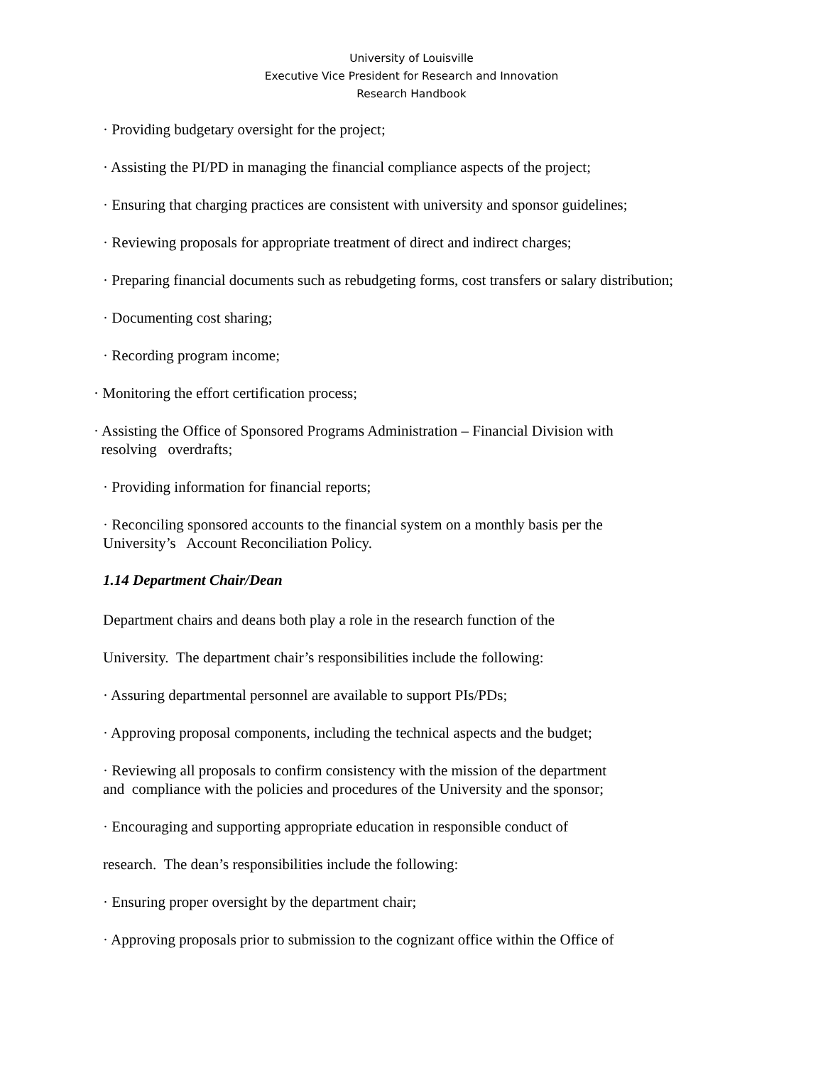University of Louisville
Executive Vice President for Research and Innovation
Research Handbook
· Providing budgetary oversight for the project;
· Assisting the PI/PD in managing the financial compliance aspects of the project;
· Ensuring that charging practices are consistent with university and sponsor guidelines;
· Reviewing proposals for appropriate treatment of direct and indirect charges;
· Preparing financial documents such as rebudgeting forms, cost transfers or salary distribution;
· Documenting cost sharing;
· Recording program income;
· Monitoring the effort certification process;
· Assisting the Office of Sponsored Programs Administration – Financial Division with
resolving overdrafts;
· Providing information for financial reports;
· Reconciling sponsored accounts to the financial system on a monthly basis per the
University’s Account Reconciliation Policy.
1.14 Department Chair/Dean
Department chairs and deans both play a role in the research function of the
University. The department chair’s responsibilities include the following:
· Assuring departmental personnel are available to support PIs/PDs;
· Approving proposal components, including the technical aspects and the budget;
· Reviewing all proposals to confirm consistency with the mission of the department
and compliance with the policies and procedures of the University and the sponsor;
· Encouraging and supporting appropriate education in responsible conduct of
research. The dean’s responsibilities include the following:
· Ensuring proper oversight by the department chair;
· Approving proposals prior to submission to the cognizant office within the Office of